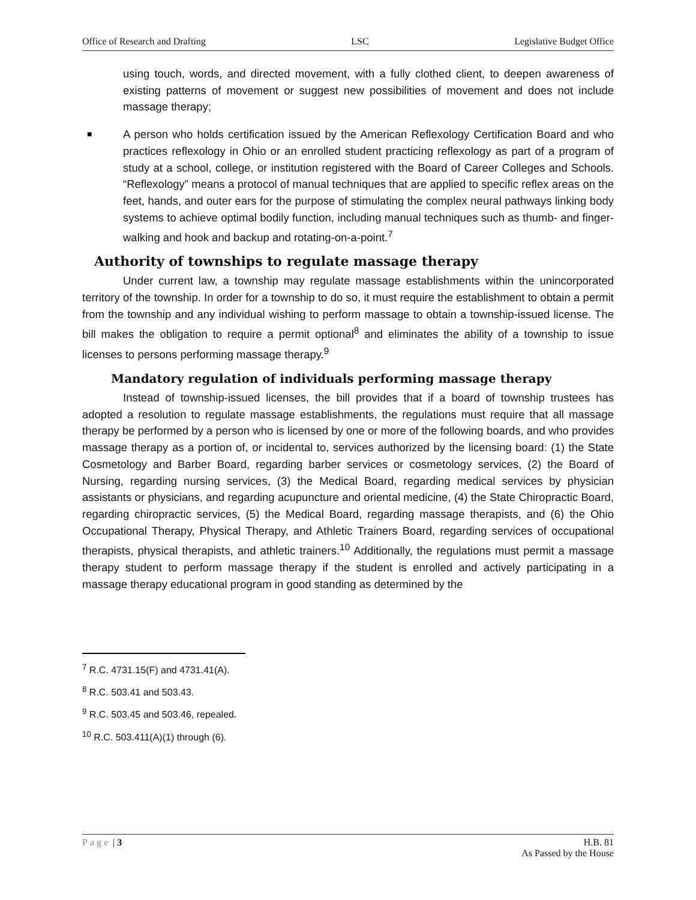Office of Research and Drafting LSC Legislative Budget Office
using touch, words, and directed movement, with a fully clothed client, to deepen awareness of existing patterns of movement or suggest new possibilities of movement and does not include massage therapy;
■
A person who holds certification issued by the American Reflexology Certification Board and who practices reflexology in Ohio or an enrolled student practicing reflexology as part of a program of study at a school, college, or institution registered with the Board of Career Colleges and Schools. “Reflexology” means a protocol of manual techniques that are applied to specific reflex areas on the feet, hands, and outer ears for the purpose of stimulating the complex neural pathways linking body systems to achieve optimal bodily function, including manual techniques such as thumb- and finger-walking and hook and backup and rotating-on-a-point.<sup>7</sup>
Authority of townships to regulate massage therapy
Under current law, a township may regulate massage establishments within the unincorporated territory of the township. In order for a township to do so, it must require the establishment to obtain a permit from the township and any individual wishing to perform massage to obtain a township-issued license. The bill makes the obligation to require a permit optional<sup>8</sup> and eliminates the ability of a township to issue licenses to persons performing massage therapy.<sup>9</sup>
Mandatory regulation of individuals performing massage therapy
Instead of township-issued licenses, the bill provides that if a board of township trustees has adopted a resolution to regulate massage establishments, the regulations must require that all massage therapy be performed by a person who is licensed by one or more of the following boards, and who provides massage therapy as a portion of, or incidental to, services authorized by the licensing board: (1) the State Cosmetology and Barber Board, regarding barber services or cosmetology services, (2) the Board of Nursing, regarding nursing services, (3) the Medical Board, regarding medical services by physician assistants or physicians, and regarding acupuncture and oriental medicine, (4) the State Chiropractic Board, regarding chiropractic services, (5) the Medical Board, regarding massage therapists, and (6) the Ohio Occupational Therapy, Physical Therapy, and Athletic Trainers Board, regarding services of occupational therapists, physical therapists, and athletic trainers.<sup>10</sup> Additionally, the regulations must permit a massage therapy student to perform massage therapy if the student is enrolled and actively participating in a massage therapy educational program in good standing as determined by the
<sup>7</sup> R.C. 4731.15(F) and 4731.41(A).
<sup>8</sup> R.C. 503.41 and 503.43.
<sup>9</sup> R.C. 503.45 and 503.46, repealed.
<sup>10</sup> R.C. 503.411(A)(1) through (6).
Page | 3 H.B. 81
As Passed by the House